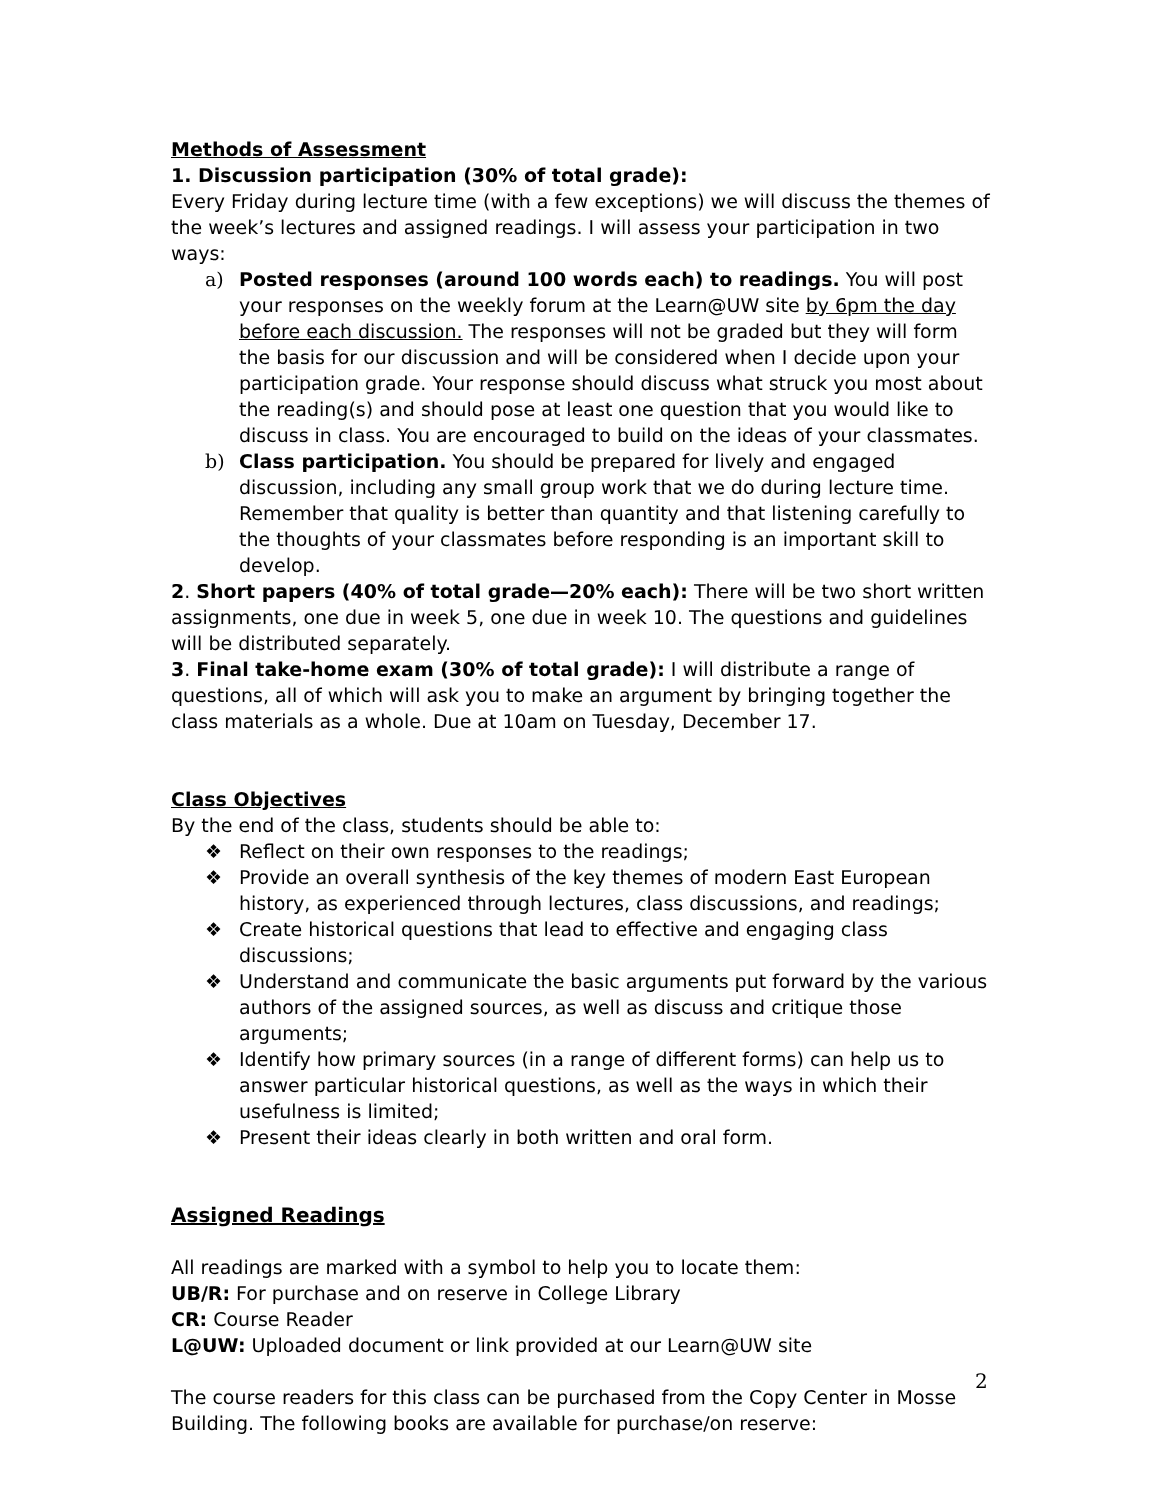Methods of Assessment
1. Discussion participation (30% of total grade):
Every Friday during lecture time (with a few exceptions) we will discuss the themes of the week’s lectures and assigned readings. I will assess your participation in two ways:
a) Posted responses (around 100 words each) to readings. You will post your responses on the weekly forum at the Learn@UW site by 6pm the day before each discussion. The responses will not be graded but they will form the basis for our discussion and will be considered when I decide upon your participation grade. Your response should discuss what struck you most about the reading(s) and should pose at least one question that you would like to discuss in class. You are encouraged to build on the ideas of your classmates.
b) Class participation. You should be prepared for lively and engaged discussion, including any small group work that we do during lecture time. Remember that quality is better than quantity and that listening carefully to the thoughts of your classmates before responding is an important skill to develop.
2. Short papers (40% of total grade—20% each): There will be two short written assignments, one due in week 5, one due in week 10. The questions and guidelines will be distributed separately.
3. Final take-home exam (30% of total grade): I will distribute a range of questions, all of which will ask you to make an argument by bringing together the class materials as a whole. Due at 10am on Tuesday, December 17.
Class Objectives
By the end of the class, students should be able to:
❖ Reflect on their own responses to the readings;
❖ Provide an overall synthesis of the key themes of modern East European history, as experienced through lectures, class discussions, and readings;
❖ Create historical questions that lead to effective and engaging class discussions;
❖ Understand and communicate the basic arguments put forward by the various authors of the assigned sources, as well as discuss and critique those arguments;
❖ Identify how primary sources (in a range of different forms) can help us to answer particular historical questions, as well as the ways in which their usefulness is limited;
❖ Present their ideas clearly in both written and oral form.
Assigned Readings
All readings are marked with a symbol to help you to locate them:
UB/R: For purchase and on reserve in College Library
CR: Course Reader
L@UW: Uploaded document or link provided at our Learn@UW site
The course readers for this class can be purchased from the Copy Center in Mosse Building. The following books are available for purchase/on reserve:
2